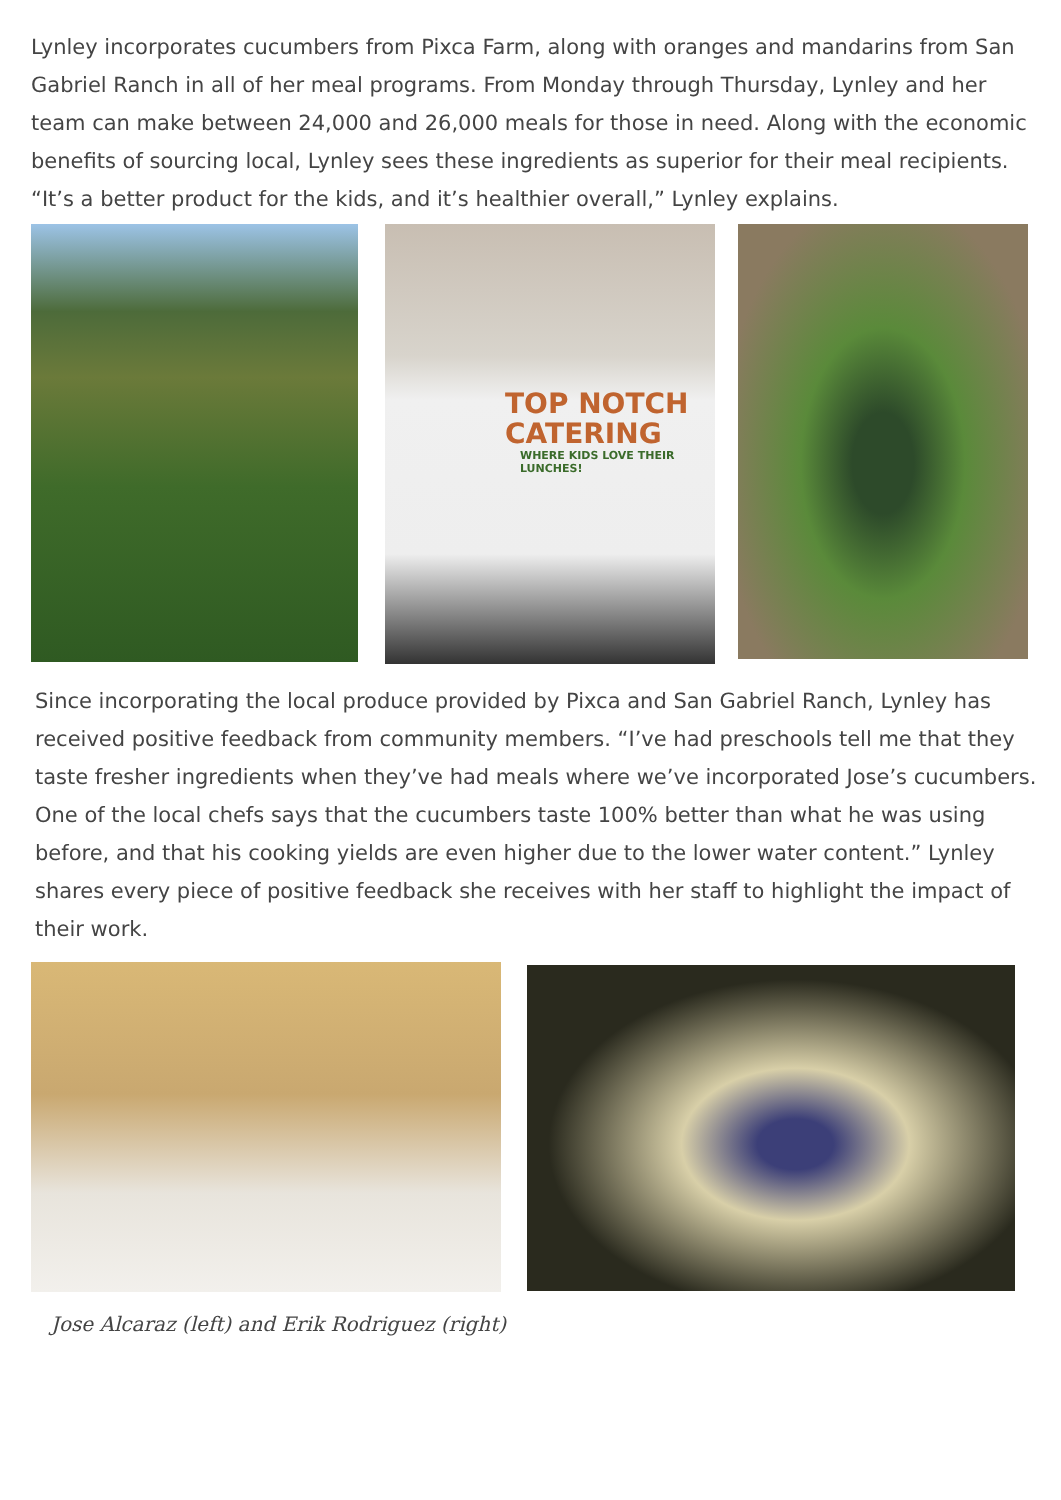Lynley incorporates cucumbers from Pixca Farm, along with oranges and mandarins from San Gabriel Ranch in all of her meal programs. From Monday through Thursday, Lynley and her team can make between 24,000 and 26,000 meals for those in need. Along with the economic benefits of sourcing local, Lynley sees these ingredients as superior for their meal recipients. “It’s a better product for the kids, and it’s healthier overall,” Lynley explains.
TOP NOTCH
CATERING
WHERE KIDS LOVE THEIR LUNCHES!
Since incorporating the local produce provided by Pixca and San Gabriel Ranch, Lynley has received positive feedback from community members. “I’ve had preschools tell me that they taste fresher ingredients when they’ve had meals where we’ve incorporated Jose’s cucumbers. One of the local chefs says that the cucumbers taste 100% better than what he was using before, and that his cooking yields are even higher due to the lower water content.” Lynley shares every piece of positive feedback she receives with her staff to highlight the impact of their work.
Jose Alcaraz (left) and Erik Rodriguez (right)